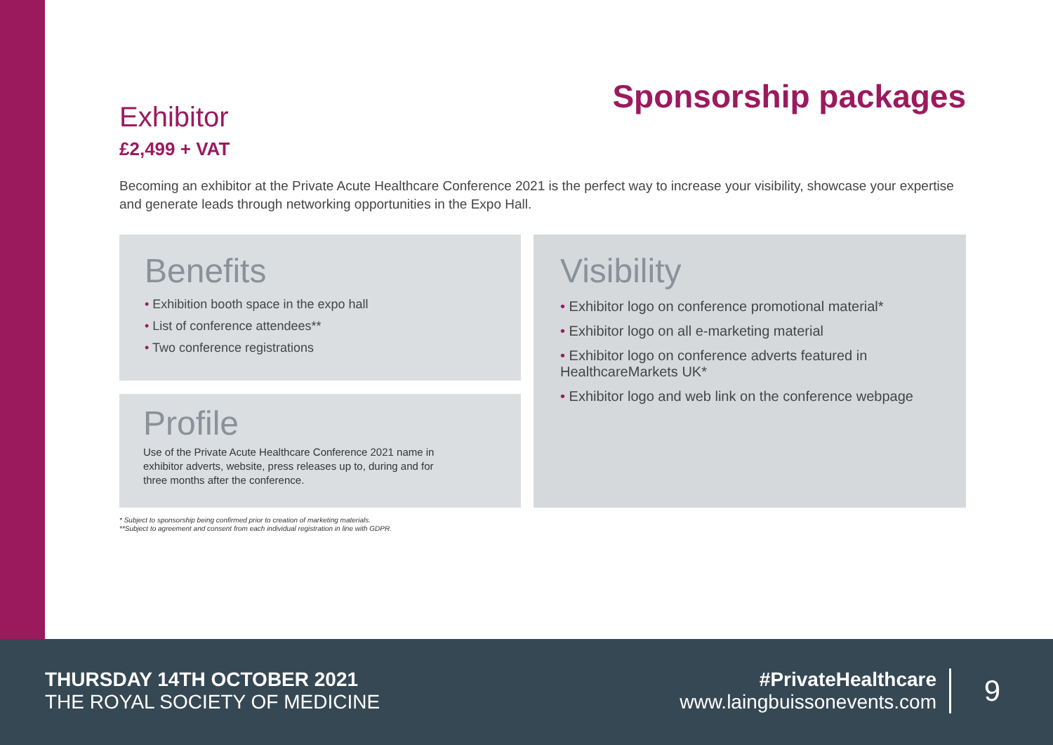Sponsorship packages
Exhibitor
£2,499 + VAT
Becoming an exhibitor at the Private Acute Healthcare Conference 2021 is the perfect way to increase your visibility, showcase your expertise and generate leads through networking opportunities in the Expo Hall.
Benefits
• Exhibition booth space in the expo hall
• List of conference attendees**
• Two conference registrations
Profile
Use of the Private Acute Healthcare Conference 2021 name in exhibitor adverts, website, press releases up to, during and for three months after the conference.
* Subject to sponsorship being confirmed prior to creation of marketing materials.
**Subject to agreement and consent from each individual registration in line with GDPR.
Visibility
• Exhibitor logo on conference promotional material*
• Exhibitor logo on all e-marketing material
• Exhibitor logo on conference adverts featured in HealthcareMarkets UK*
• Exhibitor logo and web link on the conference webpage
THURSDAY 14TH OCTOBER 2021
THE ROYAL SOCIETY OF MEDICINE
#PrivateHealthcare
www.laingbuissonevents.com
9